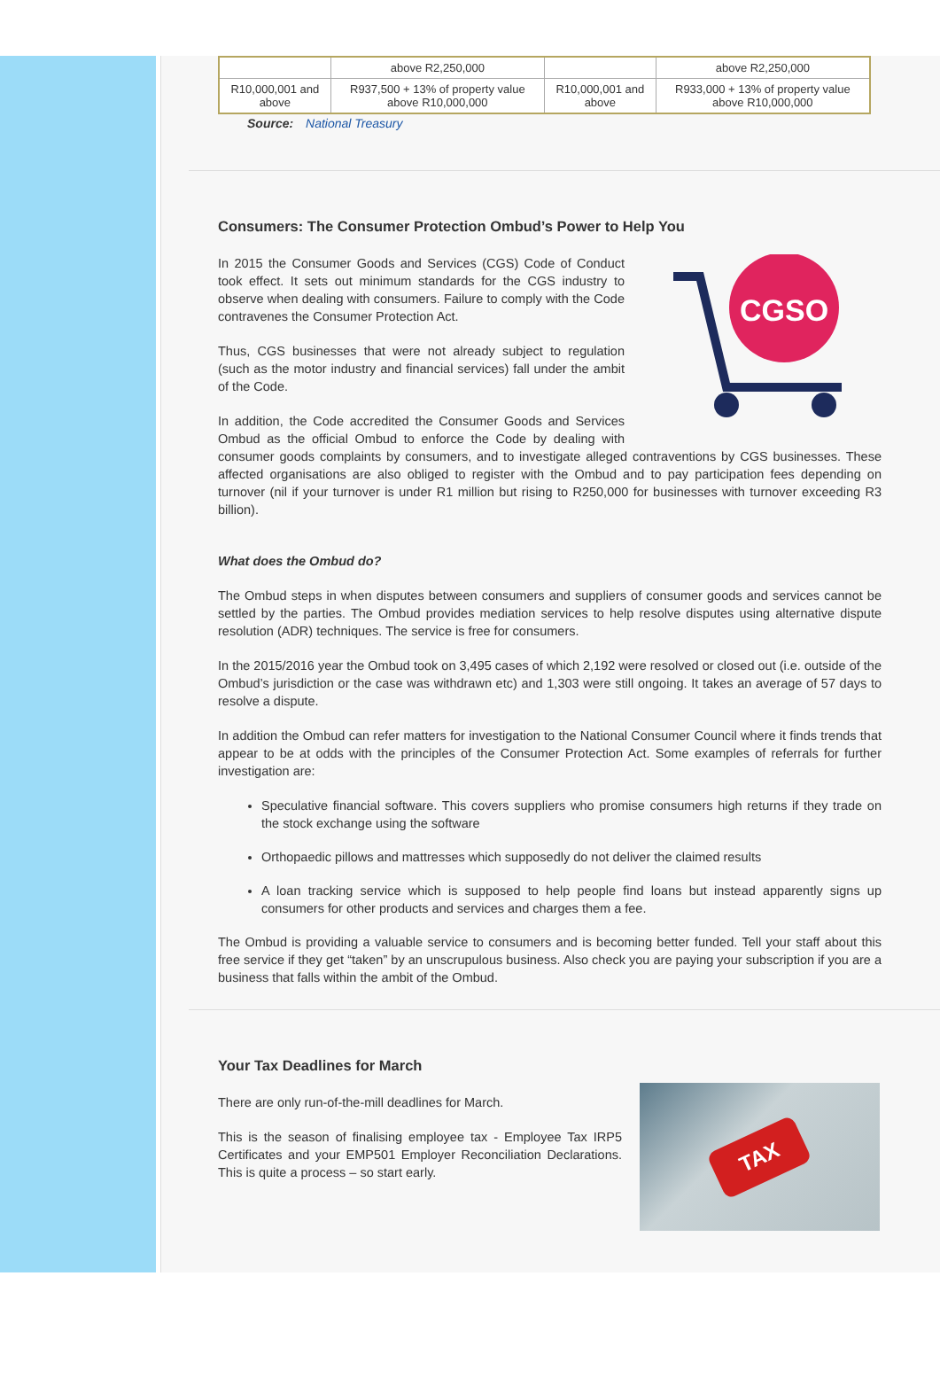| | above R2,250,000 | | above R2,250,000 |
| R10,000,001 and above | R937,500 + 13% of property value above R10,000,000 | R10,000,001 and above | R933,000 + 13% of property value above R10,000,000 |
Source: National Treasury
Consumers: The Consumer Protection Ombud’s Power to Help You
CGSO
In 2015 the Consumer Goods and Services (CGS) Code of Conduct took effect. It sets out minimum standards for the CGS industry to observe when dealing with consumers. Failure to comply with the Code contravenes the Consumer Protection Act.
Thus, CGS businesses that were not already subject to regulation (such as the motor industry and financial services) fall under the ambit of the Code.
In addition, the Code accredited the Consumer Goods and Services Ombud as the official Ombud to enforce the Code by dealing with consumer goods complaints by consumers, and to investigate alleged contraventions by CGS businesses. These affected organisations are also obliged to register with the Ombud and to pay participation fees depending on turnover (nil if your turnover is under R1 million but rising to R250,000 for businesses with turnover exceeding R3 billion).
What does the Ombud do?
The Ombud steps in when disputes between consumers and suppliers of consumer goods and services cannot be settled by the parties. The Ombud provides mediation services to help resolve disputes using alternative dispute resolution (ADR) techniques. The service is free for consumers.
In the 2015/2016 year the Ombud took on 3,495 cases of which 2,192 were resolved or closed out (i.e. outside of the Ombud’s jurisdiction or the case was withdrawn etc) and 1,303 were still ongoing. It takes an average of 57 days to resolve a dispute.
In addition the Ombud can refer matters for investigation to the National Consumer Council where it finds trends that appear to be at odds with the principles of the Consumer Protection Act. Some examples of referrals for further investigation are:
Speculative financial software. This covers suppliers who promise consumers high returns if they trade on the stock exchange using the software
Orthopaedic pillows and mattresses which supposedly do not deliver the claimed results
A loan tracking service which is supposed to help people find loans but instead apparently signs up consumers for other products and services and charges them a fee.
The Ombud is providing a valuable service to consumers and is becoming better funded. Tell your staff about this free service if they get “taken” by an unscrupulous business. Also check you are paying your subscription if you are a business that falls within the ambit of the Ombud.
Your Tax Deadlines for March
TAX
There are only run-of-the-mill deadlines for March.
This is the season of finalising employee tax - Employee Tax IRP5 Certificates and your EMP501 Employer Reconciliation Declarations. This is quite a process – so start early.